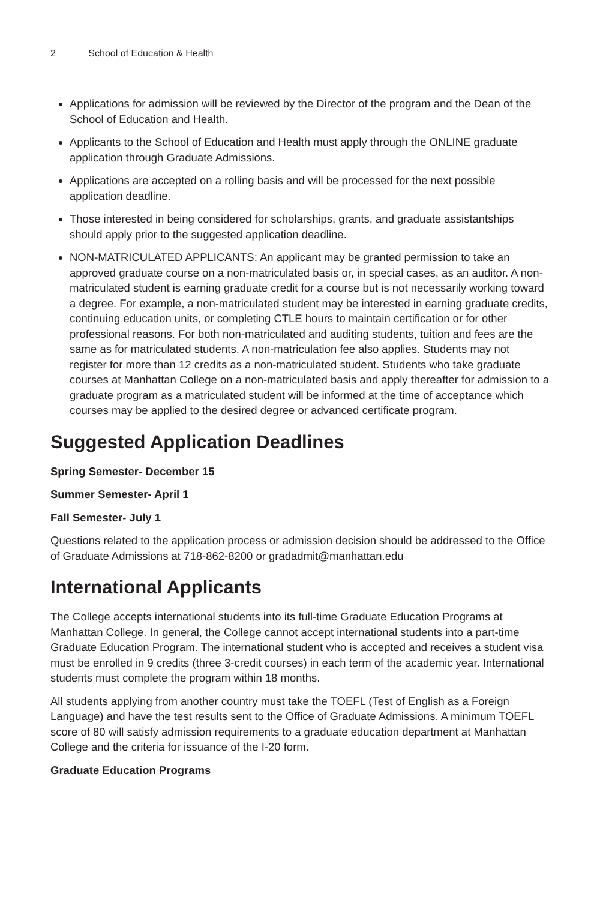2 School of Education & Health
Applications for admission will be reviewed by the Director of the program and the Dean of the School of Education and Health.
Applicants to the School of Education and Health must apply through the ONLINE graduate application through Graduate Admissions.
Applications are accepted on a rolling basis and will be processed for the next possible application deadline.
Those interested in being considered for scholarships, grants, and graduate assistantships should apply prior to the suggested application deadline.
NON-MATRICULATED APPLICANTS: An applicant may be granted permission to take an approved graduate course on a non-matriculated basis or, in special cases, as an auditor. A non-matriculated student is earning graduate credit for a course but is not necessarily working toward a degree. For example, a non-matriculated student may be interested in earning graduate credits, continuing education units, or completing CTLE hours to maintain certification or for other professional reasons. For both non-matriculated and auditing students, tuition and fees are the same as for matriculated students. A non-matriculation fee also applies. Students may not register for more than 12 credits as a non-matriculated student. Students who take graduate courses at Manhattan College on a non-matriculated basis and apply thereafter for admission to a graduate program as a matriculated student will be informed at the time of acceptance which courses may be applied to the desired degree or advanced certificate program.
Suggested Application Deadlines
Spring Semester- December 15
Summer Semester- April 1
Fall Semester- July 1
Questions related to the application process or admission decision should be addressed to the Office of Graduate Admissions at 718-862-8200 or gradadmit@manhattan.edu
International Applicants
The College accepts international students into its full-time Graduate Education Programs at Manhattan College. In general, the College cannot accept international students into a part-time Graduate Education Program. The international student who is accepted and receives a student visa must be enrolled in 9 credits (three 3-credit courses) in each term of the academic year. International students must complete the program within 18 months.
All students applying from another country must take the TOEFL (Test of English as a Foreign Language) and have the test results sent to the Office of Graduate Admissions. A minimum TOEFL score of 80 will satisfy admission requirements to a graduate education department at Manhattan College and the criteria for issuance of the I-20 form.
Graduate Education Programs